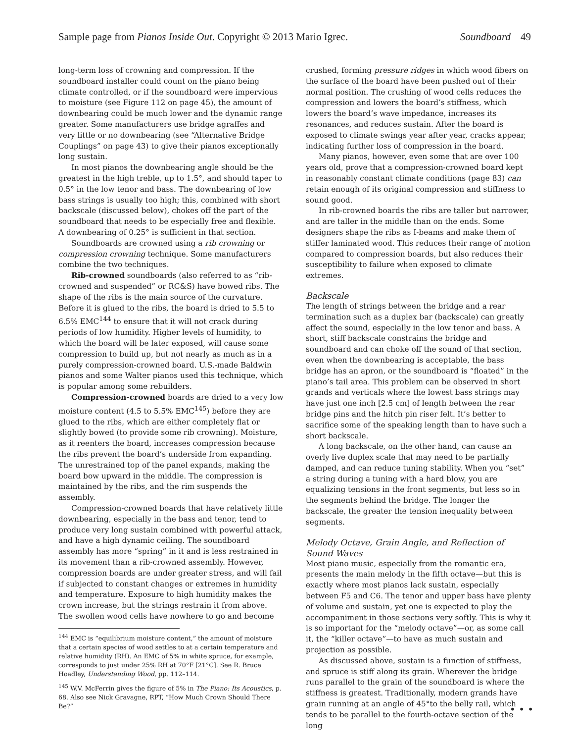Sample page from Pianos Inside Out. Copyright © 2013 Mario Igrec. Soundboard 49
long-term loss of crowning and compression. If the soundboard installer could count on the piano being climate controlled, or if the soundboard were impervious to moisture (see Figure 112 on page 45), the amount of downbearing could be much lower and the dynamic range greater. Some manufacturers use bridge agraffes and very little or no downbearing (see “Alternative Bridge Couplings” on page 43) to give their pianos exceptionally long sustain.
In most pianos the downbearing angle should be the greatest in the high treble, up to 1.5°, and should taper to 0.5° in the low tenor and bass. The downbearing of low bass strings is usually too high; this, combined with short backscale (discussed below), chokes off the part of the soundboard that needs to be especially free and flexible. A downbearing of 0.25° is sufficient in that section.
Soundboards are crowned using a rib crowning or compression crowning technique. Some manufacturers combine the two techniques.
Rib-crowned soundboards (also referred to as “rib-crowned and suspended” or RC&S) have bowed ribs. The shape of the ribs is the main source of the curvature. Before it is glued to the ribs, the board is dried to 5.5 to 6.5% EMC<sup>144</sup> to ensure that it will not crack during periods of low humidity. Higher levels of humidity, to which the board will be later exposed, will cause some compression to build up, but not nearly as much as in a purely compression-crowned board. U.S.-made Baldwin pianos and some Walter pianos used this technique, which is popular among some rebuilders.
Compression-crowned boards are dried to a very low moisture content (4.5 to 5.5% EMC<sup>145</sup>) before they are glued to the ribs, which are either completely flat or slightly bowed (to provide some rib crowning). Moisture, as it reenters the board, increases compression because the ribs prevent the board’s underside from expanding. The unrestrained top of the panel expands, making the board bow upward in the middle. The compression is maintained by the ribs, and the rim suspends the assembly.
Compression-crowned boards that have relatively little downbearing, especially in the bass and tenor, tend to produce very long sustain combined with powerful attack, and have a high dynamic ceiling. The soundboard assembly has more “spring” in it and is less restrained in its movement than a rib-crowned assembly. However, compression boards are under greater stress, and will fail if subjected to constant changes or extremes in humidity and temperature. Exposure to high humidity makes the crown increase, but the strings restrain it from above. The swollen wood cells have nowhere to go and become
<sup>144</sup> EMC is “equilibrium moisture content,” the amount of moisture that a certain species of wood settles to at a certain temperature and relative humidity (RH). An EMC of 5% in white spruce, for example, corresponds to just under 25% RH at 70°F [21°C]. See R. Bruce Hoadley, Understanding Wood, pp. 112–114.
<sup>145</sup> W.V. McFerrin gives the figure of 5% in The Piano: Its Acoustics, p. 68. Also see Nick Gravagne, RPT, “How Much Crown Should There Be?”
crushed, forming pressure ridges in which wood fibers on the surface of the board have been pushed out of their normal position. The crushing of wood cells reduces the compression and lowers the board’s stiffness, which lowers the board’s wave impedance, increases its resonances, and reduces sustain. After the board is exposed to climate swings year after year, cracks appear, indicating further loss of compression in the board.
Many pianos, however, even some that are over 100 years old, prove that a compression-crowned board kept in reasonably constant climate conditions (page 83) can retain enough of its original compression and stiffness to sound good.
In rib-crowned boards the ribs are taller but narrower, and are taller in the middle than on the ends. Some designers shape the ribs as I-beams and make them of stiffer laminated wood. This reduces their range of motion compared to compression boards, but also reduces their susceptibility to failure when exposed to climate extremes.
Backscale
The length of strings between the bridge and a rear termination such as a duplex bar (backscale) can greatly affect the sound, especially in the low tenor and bass. A short, stiff backscale constrains the bridge and soundboard and can choke off the sound of that section, even when the downbearing is acceptable, the bass bridge has an apron, or the soundboard is “floated” in the piano’s tail area. This problem can be observed in short grands and verticals where the lowest bass strings may have just one inch [2.5 cm] of length between the rear bridge pins and the hitch pin riser felt. It’s better to sacrifice some of the speaking length than to have such a short backscale.
A long backscale, on the other hand, can cause an overly live duplex scale that may need to be partially damped, and can reduce tuning stability. When you “set” a string during a tuning with a hard blow, you are equalizing tensions in the front segments, but less so in the segments behind the bridge. The longer the backscale, the greater the tension inequality between segments.
Melody Octave, Grain Angle, and Reflection of Sound Waves
Most piano music, especially from the romantic era, presents the main melody in the fifth octave—but this is exactly where most pianos lack sustain, especially between F5 and C6. The tenor and upper bass have plenty of volume and sustain, yet one is expected to play the accompaniment in those sections very softly. This is why it is so important for the “melody octave”—or, as some call it, the “killer octave”—to have as much sustain and projection as possible.
As discussed above, sustain is a function of stiffness, and spruce is stiff along its grain. Wherever the bridge runs parallel to the grain of the soundboard is where the stiffness is greatest. Traditionally, modern grands have grain running at an angle of 45°to the belly rail, which tends to be parallel to the fourth-octave section of the long
• • •